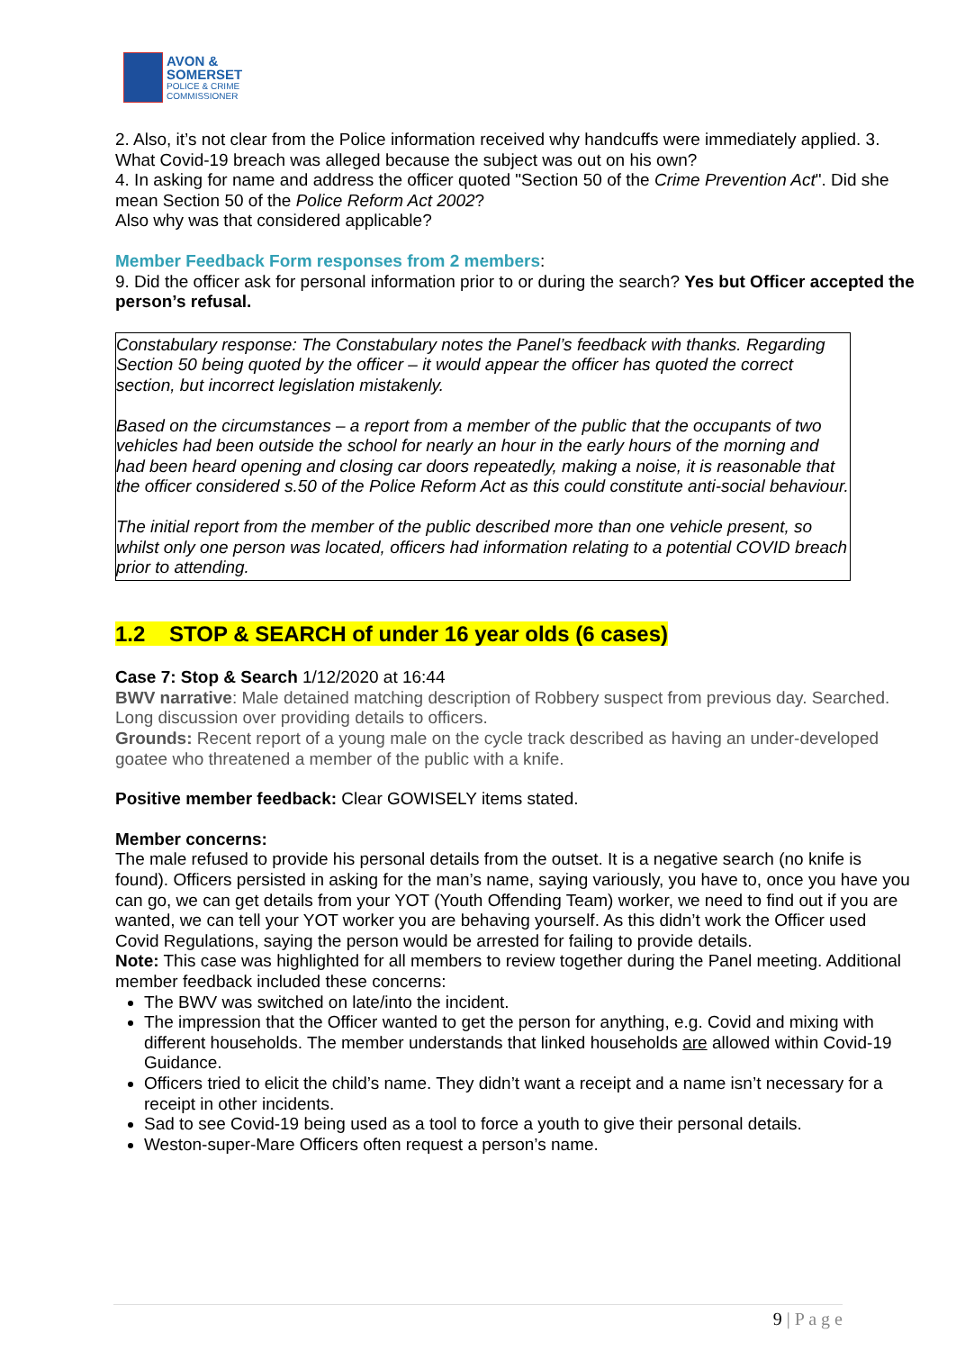AVON &
SOMERSET
POLICE & CRIME
COMMISSIONER
2. Also, it’s not clear from the Police information received why handcuffs were immediately applied. 3. What Covid-19 breach was alleged because the subject was out on his own?
4. In asking for name and address the officer quoted "Section 50 of the Crime Prevention Act". Did she mean Section 50 of the Police Reform Act 2002?
Also why was that considered applicable?
Member Feedback Form responses from 2 members:
9. Did the officer ask for personal information prior to or during the search? Yes but Officer accepted the person’s refusal.
Constabulary response: The Constabulary notes the Panel’s feedback with thanks. Regarding Section 50 being quoted by the officer – it would appear the officer has quoted the correct section, but incorrect legislation mistakenly.
Based on the circumstances – a report from a member of the public that the occupants of two vehicles had been outside the school for nearly an hour in the early hours of the morning and had been heard opening and closing car doors repeatedly, making a noise, it is reasonable that the officer considered s.50 of the Police Reform Act as this could constitute anti-social behaviour.
The initial report from the member of the public described more than one vehicle present, so whilst only one person was located, officers had information relating to a potential COVID breach prior to attending.
1.2 STOP & SEARCH of under 16 year olds (6 cases)
Case 7: Stop & Search 1/12/2020 at 16:44
BWV narrative: Male detained matching description of Robbery suspect from previous day. Searched. Long discussion over providing details to officers.
Grounds: Recent report of a young male on the cycle track described as having an under-developed goatee who threatened a member of the public with a knife.
Positive member feedback: Clear GOWISELY items stated.
Member concerns:
The male refused to provide his personal details from the outset. It is a negative search (no knife is found). Officers persisted in asking for the man’s name, saying variously, you have to, once you have you can go, we can get details from your YOT (Youth Offending Team) worker, we need to find out if you are wanted, we can tell your YOT worker you are behaving yourself. As this didn’t work the Officer used Covid Regulations, saying the person would be arrested for failing to provide details.
Note: This case was highlighted for all members to review together during the Panel meeting. Additional member feedback included these concerns:
The BWV was switched on late/into the incident.
The impression that the Officer wanted to get the person for anything, e.g. Covid and mixing with different households. The member understands that linked households are allowed within Covid-19 Guidance.
Officers tried to elicit the child’s name. They didn’t want a receipt and a name isn’t necessary for a receipt in other incidents.
Sad to see Covid-19 being used as a tool to force a youth to give their personal details.
Weston-super-Mare Officers often request a person’s name.
9 | P a g e